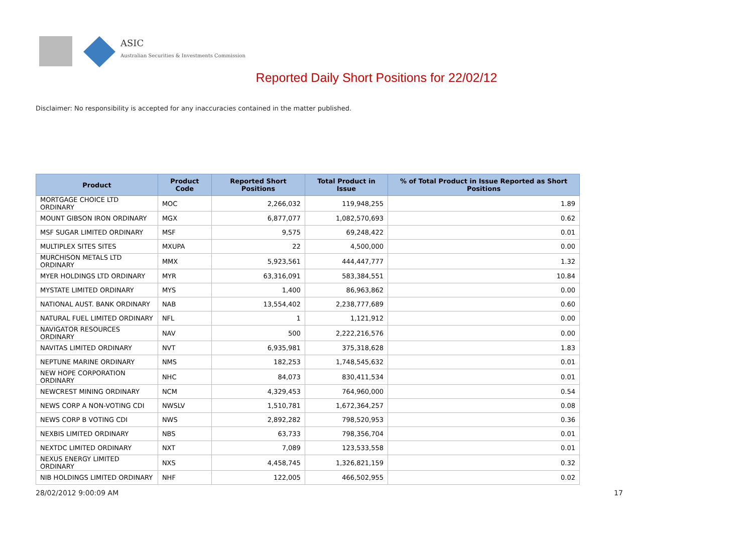ASIC
Australian Securities & Investments Commission
Reported Daily Short Positions for 22/02/12
Disclaimer: No responsibility is accepted for any inaccuracies contained in the matter published.
| Product | Product Code | Reported Short Positions | Total Product in Issue | % of Total Product in Issue Reported as Short Positions |
| --- | --- | --- | --- | --- |
| MORTGAGE CHOICE LTD ORDINARY | MOC | 2,266,032 | 119,948,255 | 1.89 |
| MOUNT GIBSON IRON ORDINARY | MGX | 6,877,077 | 1,082,570,693 | 0.62 |
| MSF SUGAR LIMITED ORDINARY | MSF | 9,575 | 69,248,422 | 0.01 |
| MULTIPLEX SITES SITES | MXUPA | 22 | 4,500,000 | 0.00 |
| MURCHISON METALS LTD ORDINARY | MMX | 5,923,561 | 444,447,777 | 1.32 |
| MYER HOLDINGS LTD ORDINARY | MYR | 63,316,091 | 583,384,551 | 10.84 |
| MYSTATE LIMITED ORDINARY | MYS | 1,400 | 86,963,862 | 0.00 |
| NATIONAL AUST. BANK ORDINARY | NAB | 13,554,402 | 2,238,777,689 | 0.60 |
| NATURAL FUEL LIMITED ORDINARY | NFL | 1 | 1,121,912 | 0.00 |
| NAVIGATOR RESOURCES ORDINARY | NAV | 500 | 2,222,216,576 | 0.00 |
| NAVITAS LIMITED ORDINARY | NVT | 6,935,981 | 375,318,628 | 1.83 |
| NEPTUNE MARINE ORDINARY | NMS | 182,253 | 1,748,545,632 | 0.01 |
| NEW HOPE CORPORATION ORDINARY | NHC | 84,073 | 830,411,534 | 0.01 |
| NEWCREST MINING ORDINARY | NCM | 4,329,453 | 764,960,000 | 0.54 |
| NEWS CORP A NON-VOTING CDI | NWSLV | 1,510,781 | 1,672,364,257 | 0.08 |
| NEWS CORP B VOTING CDI | NWS | 2,892,282 | 798,520,953 | 0.36 |
| NEXBIS LIMITED ORDINARY | NBS | 63,733 | 798,356,704 | 0.01 |
| NEXTDC LIMITED ORDINARY | NXT | 7,089 | 123,533,558 | 0.01 |
| NEXUS ENERGY LIMITED ORDINARY | NXS | 4,458,745 | 1,326,821,159 | 0.32 |
| NIB HOLDINGS LIMITED ORDINARY | NHF | 122,005 | 466,502,955 | 0.02 |
28/02/2012 9:00:09 AM 17